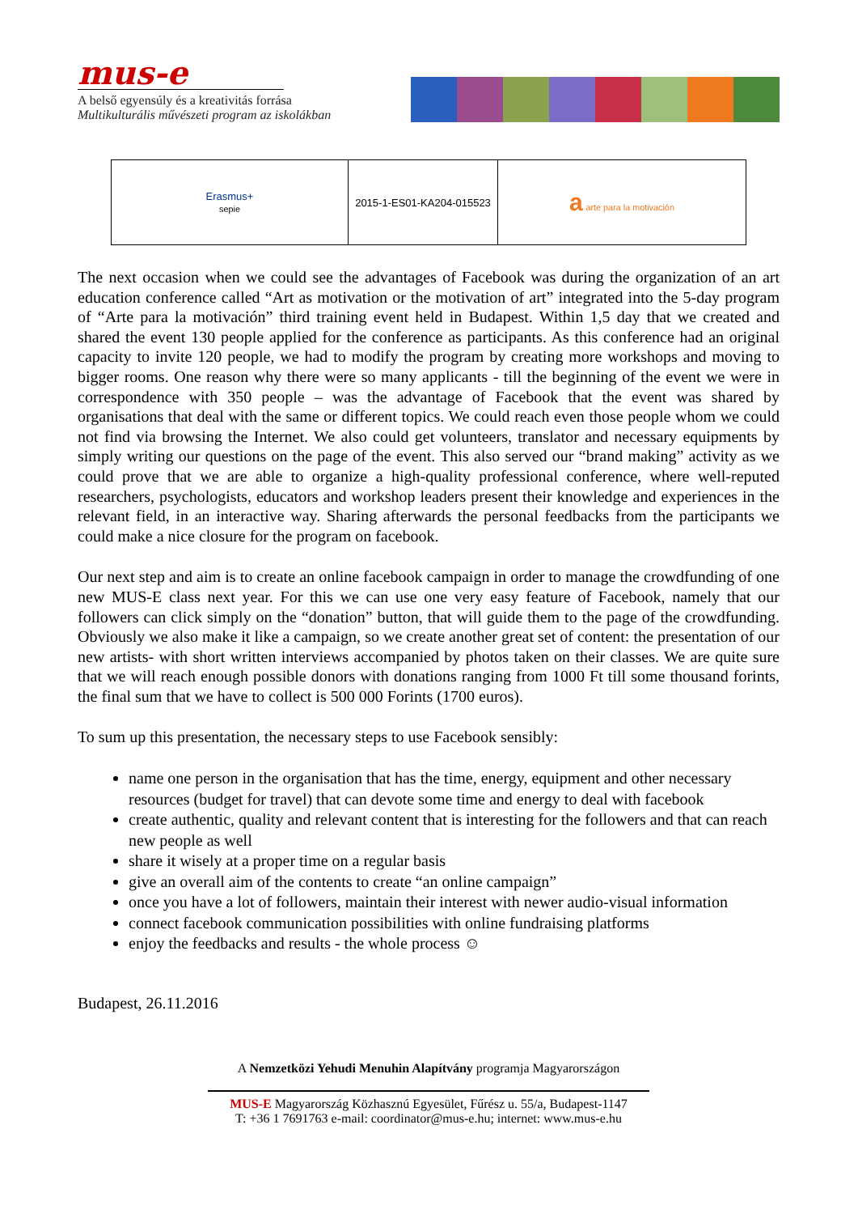mus-e
A belső egyensúly és a kreativitás forrása
Multikulturális művészeti program az iskolákban
| Erasmus+ sepie | 2015-1-ES01-KA204-015523 | a arte para la motivación |
The next occasion when we could see the advantages of Facebook was during the organization of an art education conference called “Art as motivation or the motivation of art” integrated into the 5-day program of “Arte para la motivación” third training event held in Budapest. Within 1,5 day that we created and shared the event 130 people applied for the conference as participants. As this conference had an original capacity to invite 120 people, we had to modify the program by creating more workshops and moving to bigger rooms. One reason why there were so many applicants - till the beginning of the event we were in correspondence with 350 people – was the advantage of Facebook that the event was shared by organisations that deal with the same or different topics. We could reach even those people whom we could not find via browsing the Internet. We also could get volunteers, translator and necessary equipments by simply writing our questions on the page of the event. This also served our “brand making” activity as we could prove that we are able to organize a high-quality professional conference, where well-reputed researchers, psychologists, educators and workshop leaders present their knowledge and experiences in the relevant field, in an interactive way. Sharing afterwards the personal feedbacks from the participants we could make a nice closure for the program on facebook.
Our next step and aim is to create an online facebook campaign in order to manage the crowdfunding of one new MUS-E class next year. For this we can use one very easy feature of Facebook, namely that our followers can click simply on the “donation” button, that will guide them to the page of the crowdfunding. Obviously we also make it like a campaign, so we create another great set of content: the presentation of our new artists- with short written interviews accompanied by photos taken on their classes. We are quite sure that we will reach enough possible donors with donations ranging from 1000 Ft till some thousand forints, the final sum that we have to collect is 500 000 Forints (1700 euros).
To sum up this presentation, the necessary steps to use Facebook sensibly:
name one person in the organisation that has the time, energy, equipment and other necessary resources (budget for travel) that can devote some time and energy to deal with facebook
create authentic, quality and relevant content that is interesting for the followers and that can reach new people as well
share it wisely at a proper time on a regular basis
give an overall aim of the contents to create “an online campaign”
once you have a lot of followers, maintain their interest with newer audio-visual information
connect facebook communication possibilities with online fundraising platforms
enjoy the feedbacks and results - the whole process ☺
Budapest, 26.11.2016
A Nemzetközi Yehudi Menuhin Alapítvány programja Magyarországon
MUS-E Magyarország Közhasznú Egyesület, Fűrész u. 55/a, Budapest-1147
T: +36 1 7691763 e-mail: coordinator@mus-e.hu; internet: www.mus-e.hu